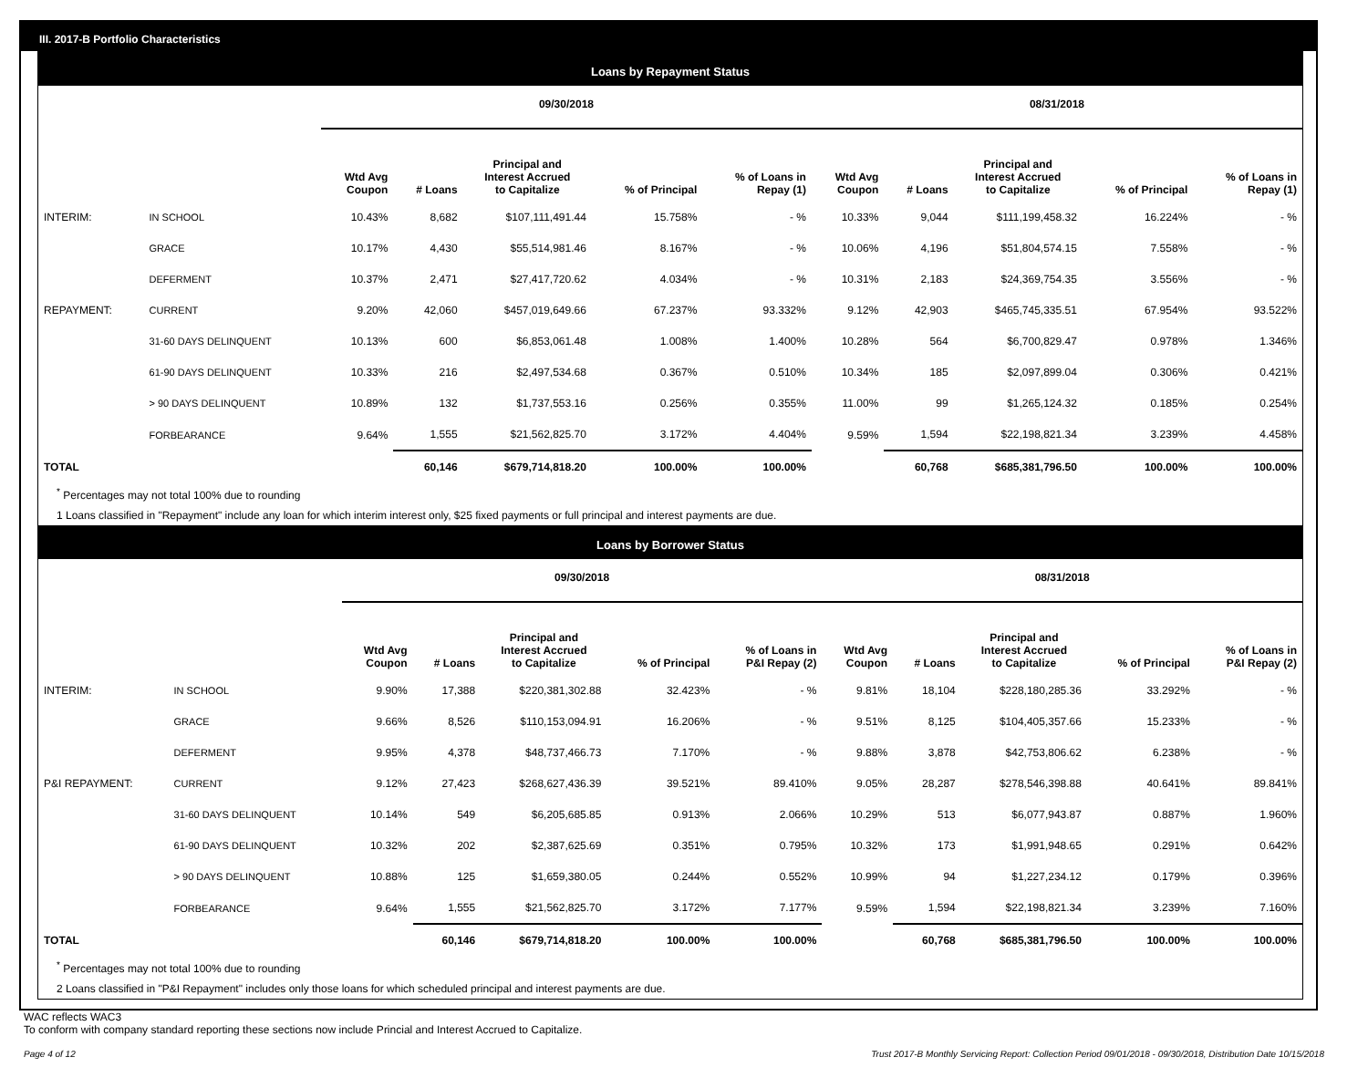III. 2017-B Portfolio Characteristics
Loans by Repayment Status
| | | 09/30/2018 | | | | | 08/31/2018 | | | | |
| --- | --- | --- | --- | --- | --- | --- | --- | --- | --- | --- | --- |
| | | Wtd Avg Coupon | # Loans | Principal and Interest Accrued to Capitalize | % of Principal | % of Loans in Repay (1) | Wtd Avg Coupon | # Loans | Principal and Interest Accrued to Capitalize | % of Principal | % of Loans in Repay (1) |
| INTERIM: | IN SCHOOL | 10.43% | 8,682 | $107,111,491.44 | 15.758% | - % | 10.33% | 9,044 | $111,199,458.32 | 16.224% | - % |
| | GRACE | 10.17% | 4,430 | $55,514,981.46 | 8.167% | - % | 10.06% | 4,196 | $51,804,574.15 | 7.558% | - % |
| | DEFERMENT | 10.37% | 2,471 | $27,417,720.62 | 4.034% | - % | 10.31% | 2,183 | $24,369,754.35 | 3.556% | - % |
| REPAYMENT: | CURRENT | 9.20% | 42,060 | $457,019,649.66 | 67.237% | 93.332% | 9.12% | 42,903 | $465,745,335.51 | 67.954% | 93.522% |
| | 31-60 DAYS DELINQUENT | 10.13% | 600 | $6,853,061.48 | 1.008% | 1.400% | 10.28% | 564 | $6,700,829.47 | 0.978% | 1.346% |
| | 61-90 DAYS DELINQUENT | 10.33% | 216 | $2,497,534.68 | 0.367% | 0.510% | 10.34% | 185 | $2,097,899.04 | 0.306% | 0.421% |
| | > 90 DAYS DELINQUENT | 10.89% | 132 | $1,737,553.16 | 0.256% | 0.355% | 11.00% | 99 | $1,265,124.32 | 0.185% | 0.254% |
| | FORBEARANCE | 9.64% | 1,555 | $21,562,825.70 | 3.172% | 4.404% | 9.59% | 1,594 | $22,198,821.34 | 3.239% | 4.458% |
| TOTAL | | | 60,146 | $679,714,818.20 | 100.00% | 100.00% | | 60,768 | $685,381,796.50 | 100.00% | 100.00% |
<sup>*</sup> Percentages may not total 100% due to rounding
1 Loans classified in "Repayment" include any loan for which interim interest only, $25 fixed payments or full principal and interest payments are due.
Loans by Borrower Status
| | | 09/30/2018 | | | | | 08/31/2018 | | | | |
| --- | --- | --- | --- | --- | --- | --- | --- | --- | --- | --- | --- |
| | | Wtd Avg Coupon | # Loans | Principal and Interest Accrued to Capitalize | % of Principal | % of Loans in P&I Repay (2) | Wtd Avg Coupon | # Loans | Principal and Interest Accrued to Capitalize | % of Principal | % of Loans in P&I Repay (2) |
| INTERIM: | IN SCHOOL | 9.90% | 17,388 | $220,381,302.88 | 32.423% | - % | 9.81% | 18,104 | $228,180,285.36 | 33.292% | - % |
| | GRACE | 9.66% | 8,526 | $110,153,094.91 | 16.206% | - % | 9.51% | 8,125 | $104,405,357.66 | 15.233% | - % |
| | DEFERMENT | 9.95% | 4,378 | $48,737,466.73 | 7.170% | - % | 9.88% | 3,878 | $42,753,806.62 | 6.238% | - % |
| P&I REPAYMENT: | CURRENT | 9.12% | 27,423 | $268,627,436.39 | 39.521% | 89.410% | 9.05% | 28,287 | $278,546,398.88 | 40.641% | 89.841% |
| | 31-60 DAYS DELINQUENT | 10.14% | 549 | $6,205,685.85 | 0.913% | 2.066% | 10.29% | 513 | $6,077,943.87 | 0.887% | 1.960% |
| | 61-90 DAYS DELINQUENT | 10.32% | 202 | $2,387,625.69 | 0.351% | 0.795% | 10.32% | 173 | $1,991,948.65 | 0.291% | 0.642% |
| | > 90 DAYS DELINQUENT | 10.88% | 125 | $1,659,380.05 | 0.244% | 0.552% | 10.99% | 94 | $1,227,234.12 | 0.179% | 0.396% |
| | FORBEARANCE | 9.64% | 1,555 | $21,562,825.70 | 3.172% | 7.177% | 9.59% | 1,594 | $22,198,821.34 | 3.239% | 7.160% |
| TOTAL | | | 60,146 | $679,714,818.20 | 100.00% | 100.00% | | 60,768 | $685,381,796.50 | 100.00% | 100.00% |
<sup>*</sup> Percentages may not total 100% due to rounding
2 Loans classified in "P&I Repayment" includes only those loans for which scheduled principal and interest payments are due.
WAC reflects WAC3
To conform with company standard reporting these sections now include Princial and Interest Accrued to Capitalize.
Page 4 of 12 Trust 2017-B Monthly Servicing Report: Collection Period 09/01/2018 - 09/30/2018, Distribution Date 10/15/2018